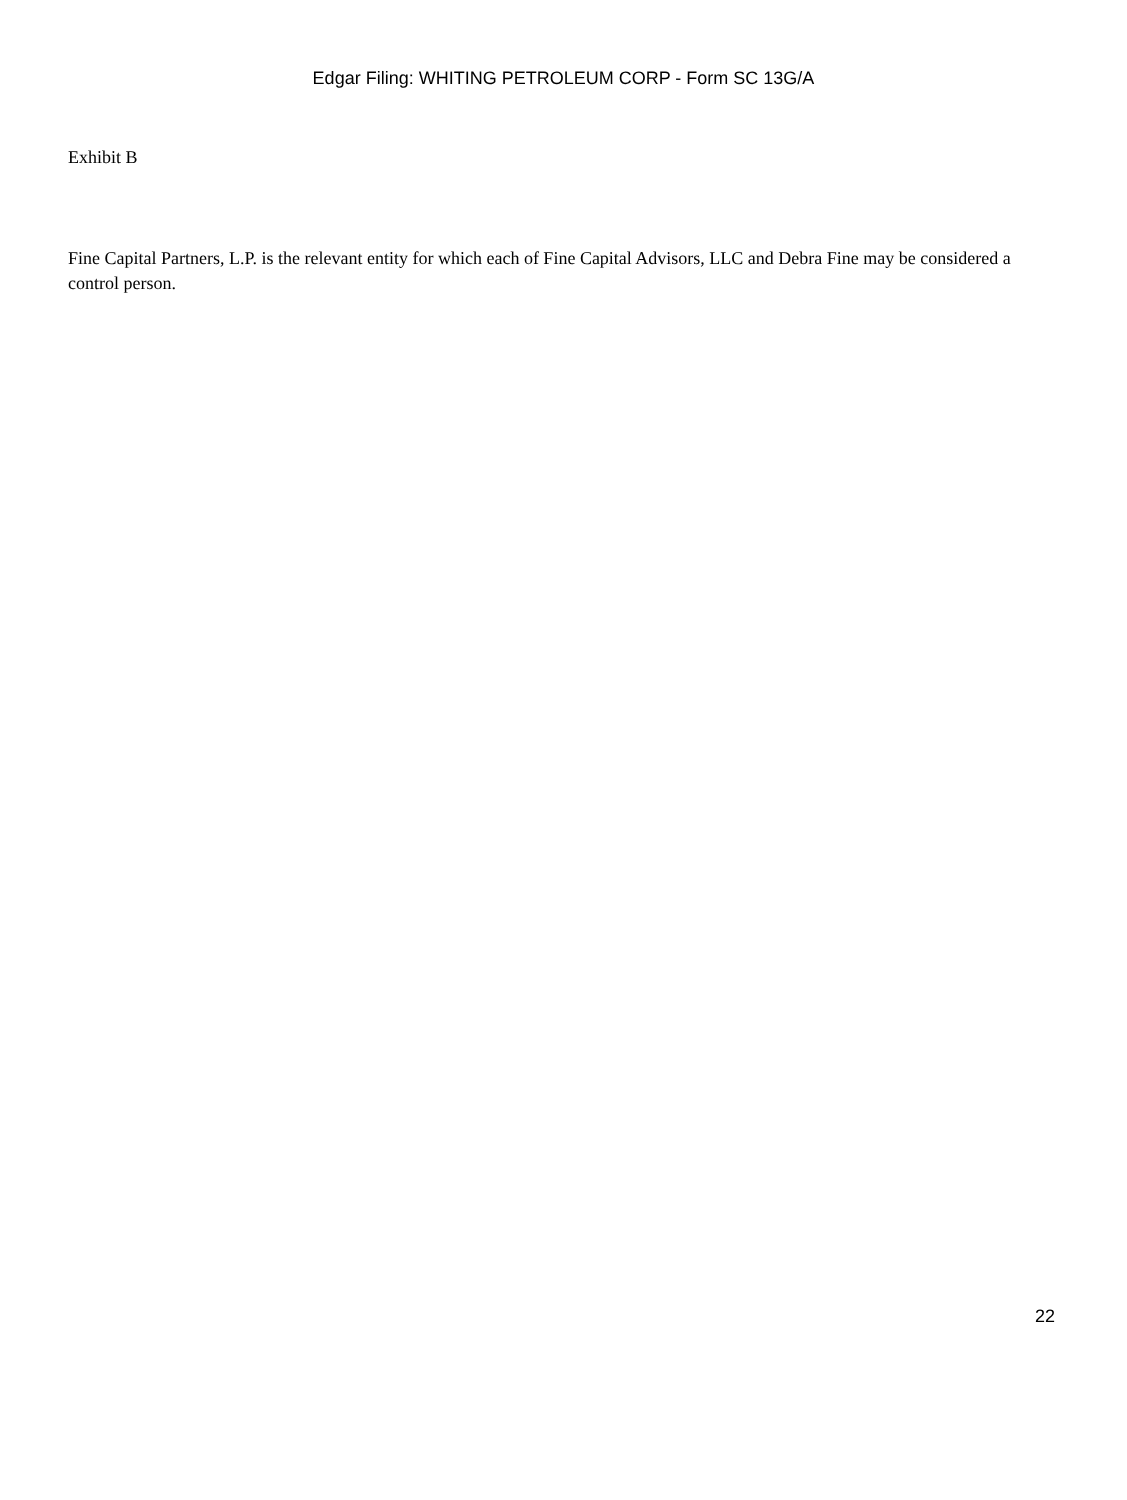Edgar Filing: WHITING PETROLEUM CORP - Form SC 13G/A
Exhibit B
Fine Capital Partners, L.P. is the relevant entity for which each of Fine Capital Advisors, LLC and Debra Fine may be considered a control person.
22